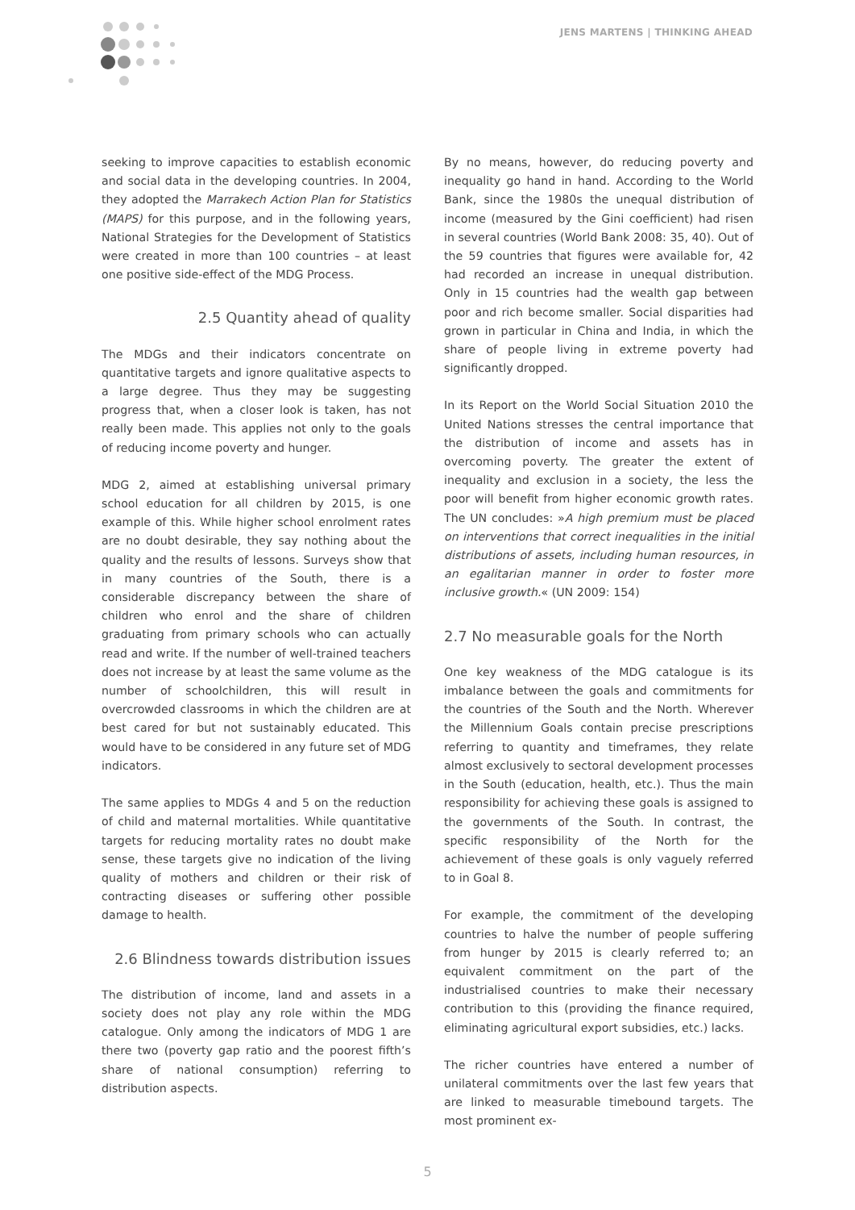JENS MARTENS | THINKING AHEAD
seeking to improve capacities to establish economic and social data in the developing countries. In 2004, they adopted the Marrakech Action Plan for Statistics (MAPS) for this purpose, and in the following years, National Strategies for the Development of Statistics were created in more than 100 countries – at least one positive side-effect of the MDG Process.
2.5 Quantity ahead of quality
The MDGs and their indicators concentrate on quantitative targets and ignore qualitative aspects to a large degree. Thus they may be suggesting progress that, when a closer look is taken, has not really been made. This applies not only to the goals of reducing income poverty and hunger.
MDG 2, aimed at establishing universal primary school education for all children by 2015, is one example of this. While higher school enrolment rates are no doubt desirable, they say nothing about the quality and the results of lessons. Surveys show that in many countries of the South, there is a considerable discrepancy between the share of children who enrol and the share of children graduating from primary schools who can actually read and write. If the number of well-trained teachers does not increase by at least the same volume as the number of schoolchildren, this will result in overcrowded classrooms in which the children are at best cared for but not sustainably educated. This would have to be considered in any future set of MDG indicators.
The same applies to MDGs 4 and 5 on the reduction of child and maternal mortalities. While quantitative targets for reducing mortality rates no doubt make sense, these targets give no indication of the living quality of mothers and children or their risk of contracting diseases or suffering other possible damage to health.
2.6 Blindness towards distribution issues
The distribution of income, land and assets in a society does not play any role within the MDG catalogue. Only among the indicators of MDG 1 are there two (poverty gap ratio and the poorest fifth’s share of national consumption) referring to distribution aspects.
By no means, however, do reducing poverty and inequality go hand in hand. According to the World Bank, since the 1980s the unequal distribution of income (measured by the Gini coefficient) had risen in several countries (World Bank 2008: 35, 40). Out of the 59 countries that figures were available for, 42 had recorded an increase in unequal distribution. Only in 15 countries had the wealth gap between poor and rich become smaller. Social disparities had grown in particular in China and India, in which the share of people living in extreme poverty had significantly dropped.
In its Report on the World Social Situation 2010 the United Nations stresses the central importance that the distribution of income and assets has in overcoming poverty. The greater the extent of inequality and exclusion in a society, the less the poor will benefit from higher economic growth rates. The UN concludes: »A high premium must be placed on interventions that correct inequalities in the initial distributions of assets, including human resources, in an egalitarian manner in order to foster more inclusive growth.« (UN 2009: 154)
2.7 No measurable goals for the North
One key weakness of the MDG catalogue is its imbalance between the goals and commitments for the countries of the South and the North. Wherever the Millennium Goals contain precise prescriptions referring to quantity and timeframes, they relate almost exclusively to sectoral development processes in the South (education, health, etc.). Thus the main responsibility for achieving these goals is assigned to the governments of the South. In contrast, the specific responsibility of the North for the achievement of these goals is only vaguely referred to in Goal 8.
For example, the commitment of the developing countries to halve the number of people suffering from hunger by 2015 is clearly referred to; an equivalent commitment on the part of the industrialised countries to make their necessary contribution to this (providing the finance required, eliminating agricultural export subsidies, etc.) lacks.
The richer countries have entered a number of unilateral commitments over the last few years that are linked to measurable timebound targets. The most prominent ex-
5